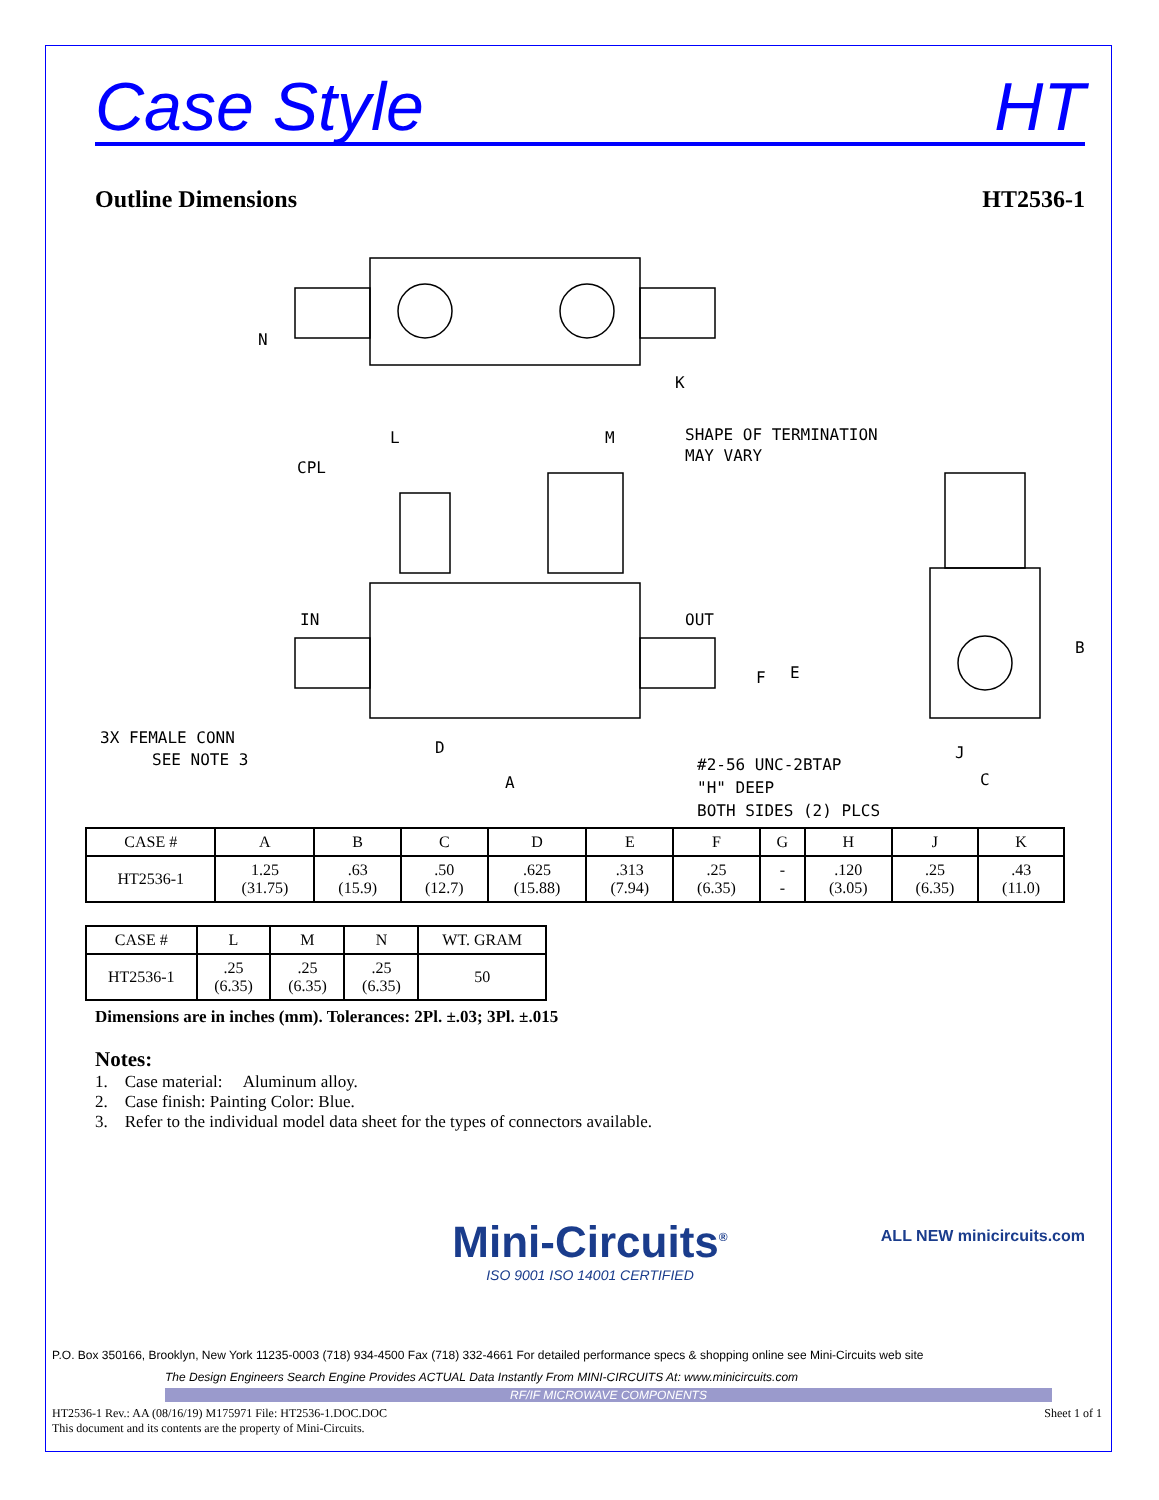Case Style HT
Outline Dimensions HT2536-1
N
K
L
M
SHAPE OF TERMINATION
MAY VARY
CPL
IN
OUT
F
E
B
3X FEMALE CONN
SEE NOTE 3
D
A
#2-56 UNC-2BTAP
"H" DEEP
BOTH SIDES (2) PLCS
J
C
| CASE # | A | B | C | D | E | F | G | H | J | K |
| --- | --- | --- | --- | --- | --- | --- | --- | --- | --- | --- |
| HT2536-1 | 1.25 (31.75) | .63 (15.9) | .50 (12.7) | .625 (15.88) | .313 (7.94) | .25 (6.35) | - - | .120 (3.05) | .25 (6.35) | .43 (11.0) |
| CASE # | L | M | N | WT. GRAM |
| --- | --- | --- | --- | --- |
| HT2536-1 | .25 (6.35) | .25 (6.35) | .25 (6.35) | 50 |
Dimensions are in inches (mm). Tolerances: 2Pl. ±.03; 3Pl. ±.015
Notes:
1. Case material: Aluminum alloy.
2. Case finish: Painting Color: Blue.
3. Refer to the individual model data sheet for the types of connectors available.
Mini-Circuits<sup>®</sup>
ALL NEW minicircuits.com
ISO 9001 ISO 14001 CERTIFIED
P.O. Box 350166, Brooklyn, New York 11235-0003 (718) 934-4500 Fax (718) 332-4661 For detailed performance specs & shopping online see Mini-Circuits web site
The Design Engineers Search Engine Provides ACTUAL Data Instantly From MINI-CIRCUITS At: www.minicircuits.com
RF/IF MICROWAVE COMPONENTS
HT2536-1 Rev.: AA (08/16/19) M175971 File: HT2536-1.DOC.DOC
This document and its contents are the property of Mini-Circuits. Sheet 1 of 1